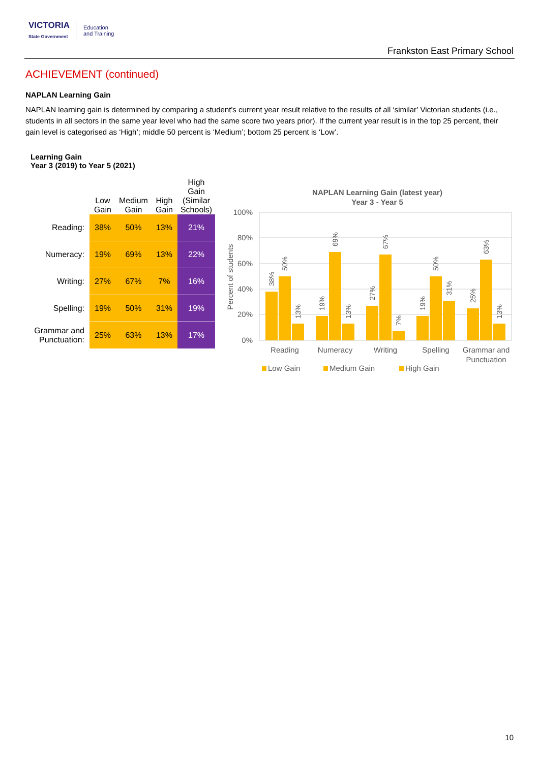VICTORIA
State Government
Education
and Training
Frankston East Primary School
ACHIEVEMENT (continued)
NAPLAN Learning Gain
NAPLAN learning gain is determined by comparing a student's current year result relative to the results of all ‘similar’ Victorian students (i.e., students in all sectors in the same year level who had the same score two years prior). If the current year result is in the top 25 percent, their gain level is categorised as ‘High’; middle 50 percent is ‘Medium’; bottom 25 percent is ‘Low’.
Learning Gain
Year 3 (2019) to Year 5 (2021)
| | Low Gain | Medium Gain | High Gain | High Gain (Similar Schools) |
| --- | --- | --- | --- | --- |
| Reading: | 38% | 50% | 13% | 21% |
| Numeracy: | 19% | 69% | 13% | 22% |
| Writing: | 27% | 67% | 7% | 16% |
| Spelling: | 19% | 50% | 31% | 19% |
| Grammar and Punctuation: | 25% | 63% | 13% | 17% |
NAPLAN Learning Gain (latest year)
Year 3 - Year 5
100%
80%
60%
40%
20%
0%
Percent of students
38%
50%
13%
19%
69%
13%
27%
67%
7%
19%
50%
31%
25%
63%
13%
Reading
Numeracy
Writing
Spelling
Grammar and
Punctuation
Low Gain
Medium Gain
High Gain
10